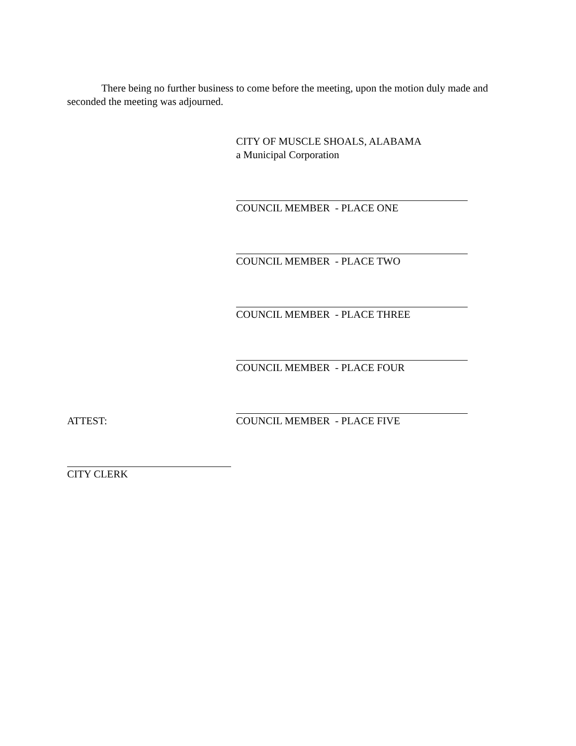There being no further business to come before the meeting, upon the motion duly made and seconded the meeting was adjourned.
CITY OF MUSCLE SHOALS, ALABAMA
a Municipal Corporation
COUNCIL MEMBER - PLACE ONE
COUNCIL MEMBER - PLACE TWO
COUNCIL MEMBER - PLACE THREE
COUNCIL MEMBER - PLACE FOUR
ATTEST: COUNCIL MEMBER - PLACE FIVE
CITY CLERK